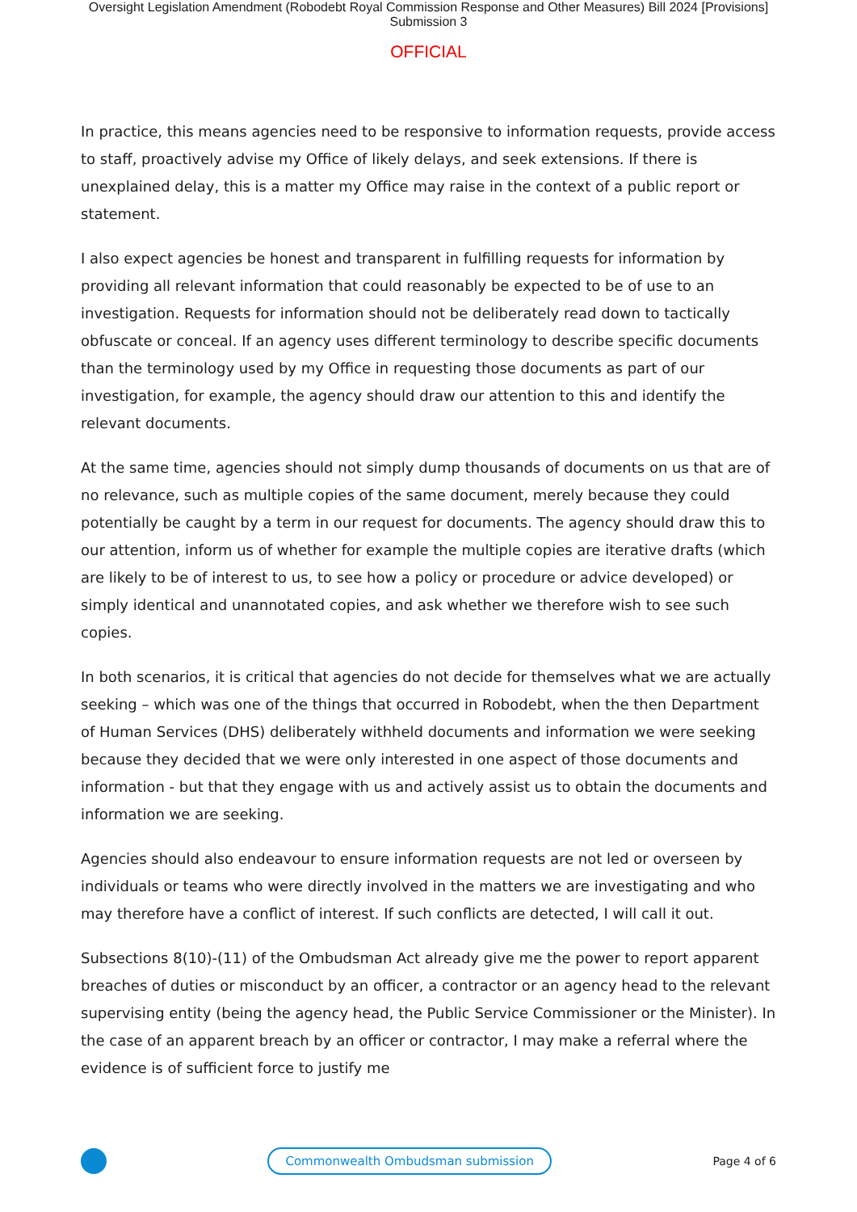Oversight Legislation Amendment (Robodebt Royal Commission Response and Other Measures) Bill 2024 [Provisions]
Submission 3
OFFICIAL
In practice, this means agencies need to be responsive to information requests, provide access to staff, proactively advise my Office of likely delays, and seek extensions. If there is unexplained delay, this is a matter my Office may raise in the context of a public report or statement.
I also expect agencies be honest and transparent in fulfilling requests for information by providing all relevant information that could reasonably be expected to be of use to an investigation. Requests for information should not be deliberately read down to tactically obfuscate or conceal. If an agency uses different terminology to describe specific documents than the terminology used by my Office in requesting those documents as part of our investigation, for example, the agency should draw our attention to this and identify the relevant documents.
At the same time, agencies should not simply dump thousands of documents on us that are of no relevance, such as multiple copies of the same document, merely because they could potentially be caught by a term in our request for documents. The agency should draw this to our attention, inform us of whether for example the multiple copies are iterative drafts (which are likely to be of interest to us, to see how a policy or procedure or advice developed) or simply identical and unannotated copies, and ask whether we therefore wish to see such copies.
In both scenarios, it is critical that agencies do not decide for themselves what we are actually seeking – which was one of the things that occurred in Robodebt, when the then Department of Human Services (DHS) deliberately withheld documents and information we were seeking because they decided that we were only interested in one aspect of those documents and information - but that they engage with us and actively assist us to obtain the documents and information we are seeking.
Agencies should also endeavour to ensure information requests are not led or overseen by individuals or teams who were directly involved in the matters we are investigating and who may therefore have a conflict of interest. If such conflicts are detected, I will call it out.
Subsections 8(10)-(11) of the Ombudsman Act already give me the power to report apparent breaches of duties or misconduct by an officer, a contractor or an agency head to the relevant supervising entity (being the agency head, the Public Service Commissioner or the Minister). In the case of an apparent breach by an officer or contractor, I may make a referral where the evidence is of sufficient force to justify me
Commonwealth Ombudsman submission
Page 4 of 6